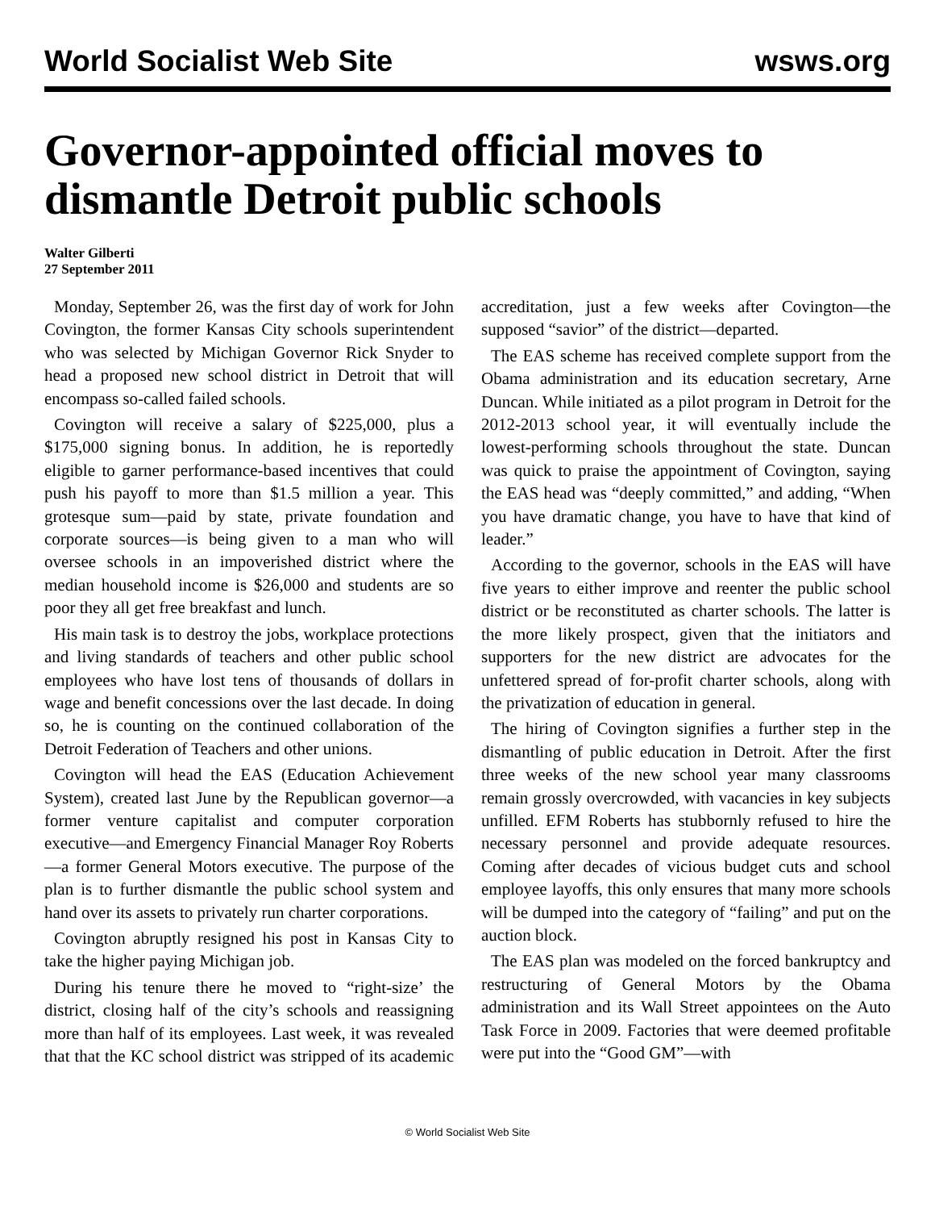World Socialist Web Site wsws.org
Governor-appointed official moves to dismantle Detroit public schools
Walter Gilberti
27 September 2011
Monday, September 26, was the first day of work for John Covington, the former Kansas City schools superintendent who was selected by Michigan Governor Rick Snyder to head a proposed new school district in Detroit that will encompass so-called failed schools.
Covington will receive a salary of $225,000, plus a $175,000 signing bonus. In addition, he is reportedly eligible to garner performance-based incentives that could push his payoff to more than $1.5 million a year. This grotesque sum—paid by state, private foundation and corporate sources—is being given to a man who will oversee schools in an impoverished district where the median household income is $26,000 and students are so poor they all get free breakfast and lunch.
His main task is to destroy the jobs, workplace protections and living standards of teachers and other public school employees who have lost tens of thousands of dollars in wage and benefit concessions over the last decade. In doing so, he is counting on the continued collaboration of the Detroit Federation of Teachers and other unions.
Covington will head the EAS (Education Achievement System), created last June by the Republican governor—a former venture capitalist and computer corporation executive—and Emergency Financial Manager Roy Roberts—a former General Motors executive. The purpose of the plan is to further dismantle the public school system and hand over its assets to privately run charter corporations.
Covington abruptly resigned his post in Kansas City to take the higher paying Michigan job.
During his tenure there he moved to “right-size’ the district, closing half of the city’s schools and reassigning more than half of its employees. Last week, it was revealed that that the KC school district was stripped of its academic accreditation, just a few weeks after Covington—the supposed “savior” of the district—departed.
The EAS scheme has received complete support from the Obama administration and its education secretary, Arne Duncan. While initiated as a pilot program in Detroit for the 2012-2013 school year, it will eventually include the lowest-performing schools throughout the state. Duncan was quick to praise the appointment of Covington, saying the EAS head was “deeply committed,” and adding, “When you have dramatic change, you have to have that kind of leader.”
According to the governor, schools in the EAS will have five years to either improve and reenter the public school district or be reconstituted as charter schools. The latter is the more likely prospect, given that the initiators and supporters for the new district are advocates for the unfettered spread of for-profit charter schools, along with the privatization of education in general.
The hiring of Covington signifies a further step in the dismantling of public education in Detroit. After the first three weeks of the new school year many classrooms remain grossly overcrowded, with vacancies in key subjects unfilled. EFM Roberts has stubbornly refused to hire the necessary personnel and provide adequate resources. Coming after decades of vicious budget cuts and school employee layoffs, this only ensures that many more schools will be dumped into the category of “failing” and put on the auction block.
The EAS plan was modeled on the forced bankruptcy and restructuring of General Motors by the Obama administration and its Wall Street appointees on the Auto Task Force in 2009. Factories that were deemed profitable were put into the “Good GM”—with
© World Socialist Web Site